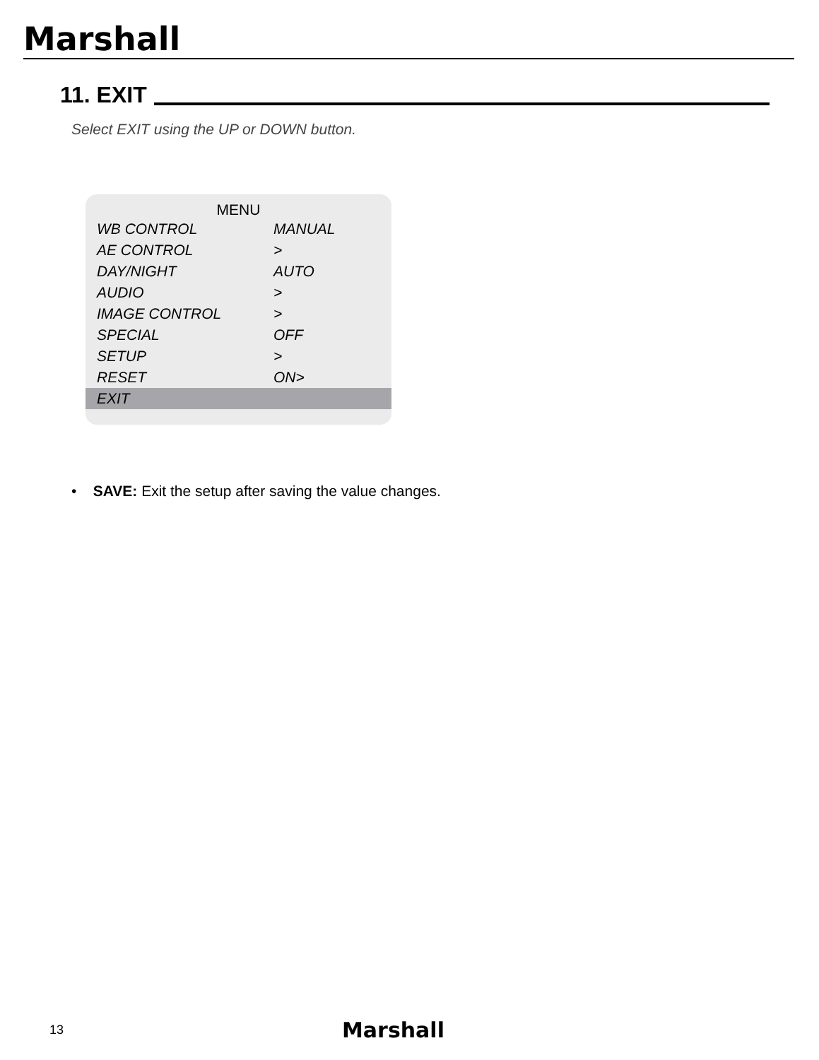Marshall
11. EXIT
Select EXIT using the UP or DOWN button.
MENU
WB CONTROL MANUAL
AE CONTROL >
DAY/NIGHT AUTO
AUDIO >
IMAGE CONTROL >
SPECIAL OFF
SETUP >
RESET ON>
EXIT
• SAVE: Exit the setup after saving the value changes.
13 Marshall